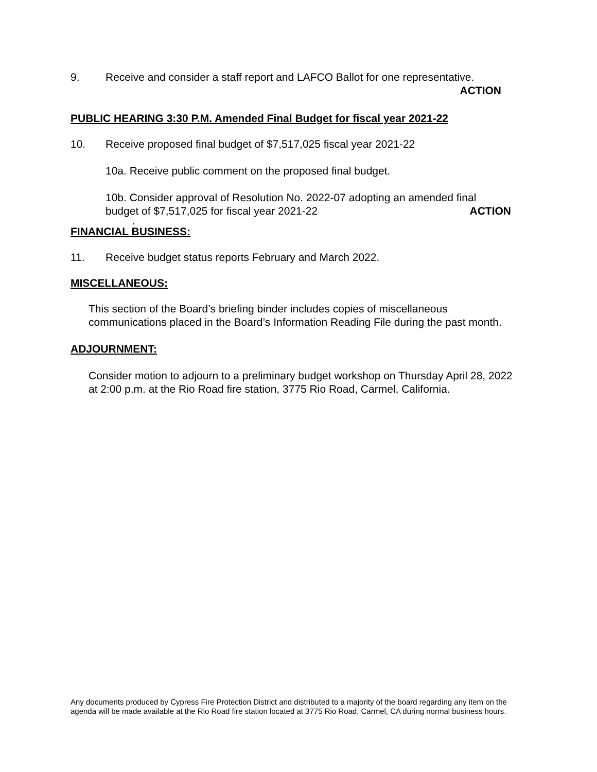9. Receive and consider a staff report and LAFCO Ballot for one representative.
ACTION
PUBLIC HEARING 3:30 P.M. Amended Final Budget for fiscal year 2021-22
10. Receive proposed final budget of $7,517,025 fiscal year 2021-22
10a. Receive public comment on the proposed final budget.
10b. Consider approval of Resolution No. 2022-07 adopting an amended final
budget of $7,517,025 for fiscal year 2021-22 ACTION
.
FINANCIAL BUSINESS:
11. Receive budget status reports February and March 2022.
MISCELLANEOUS:
This section of the Board’s briefing binder includes copies of miscellaneous communications placed in the Board’s Information Reading File during the past month.
ADJOURNMENT:
Consider motion to adjourn to a preliminary budget workshop on Thursday April 28, 2022 at 2:00 p.m. at the Rio Road fire station, 3775 Rio Road, Carmel, California.
Any documents produced by Cypress Fire Protection District and distributed to a majority of the board regarding any item on the agenda will be made available at the Rio Road fire station located at 3775 Rio Road, Carmel, CA during normal business hours.